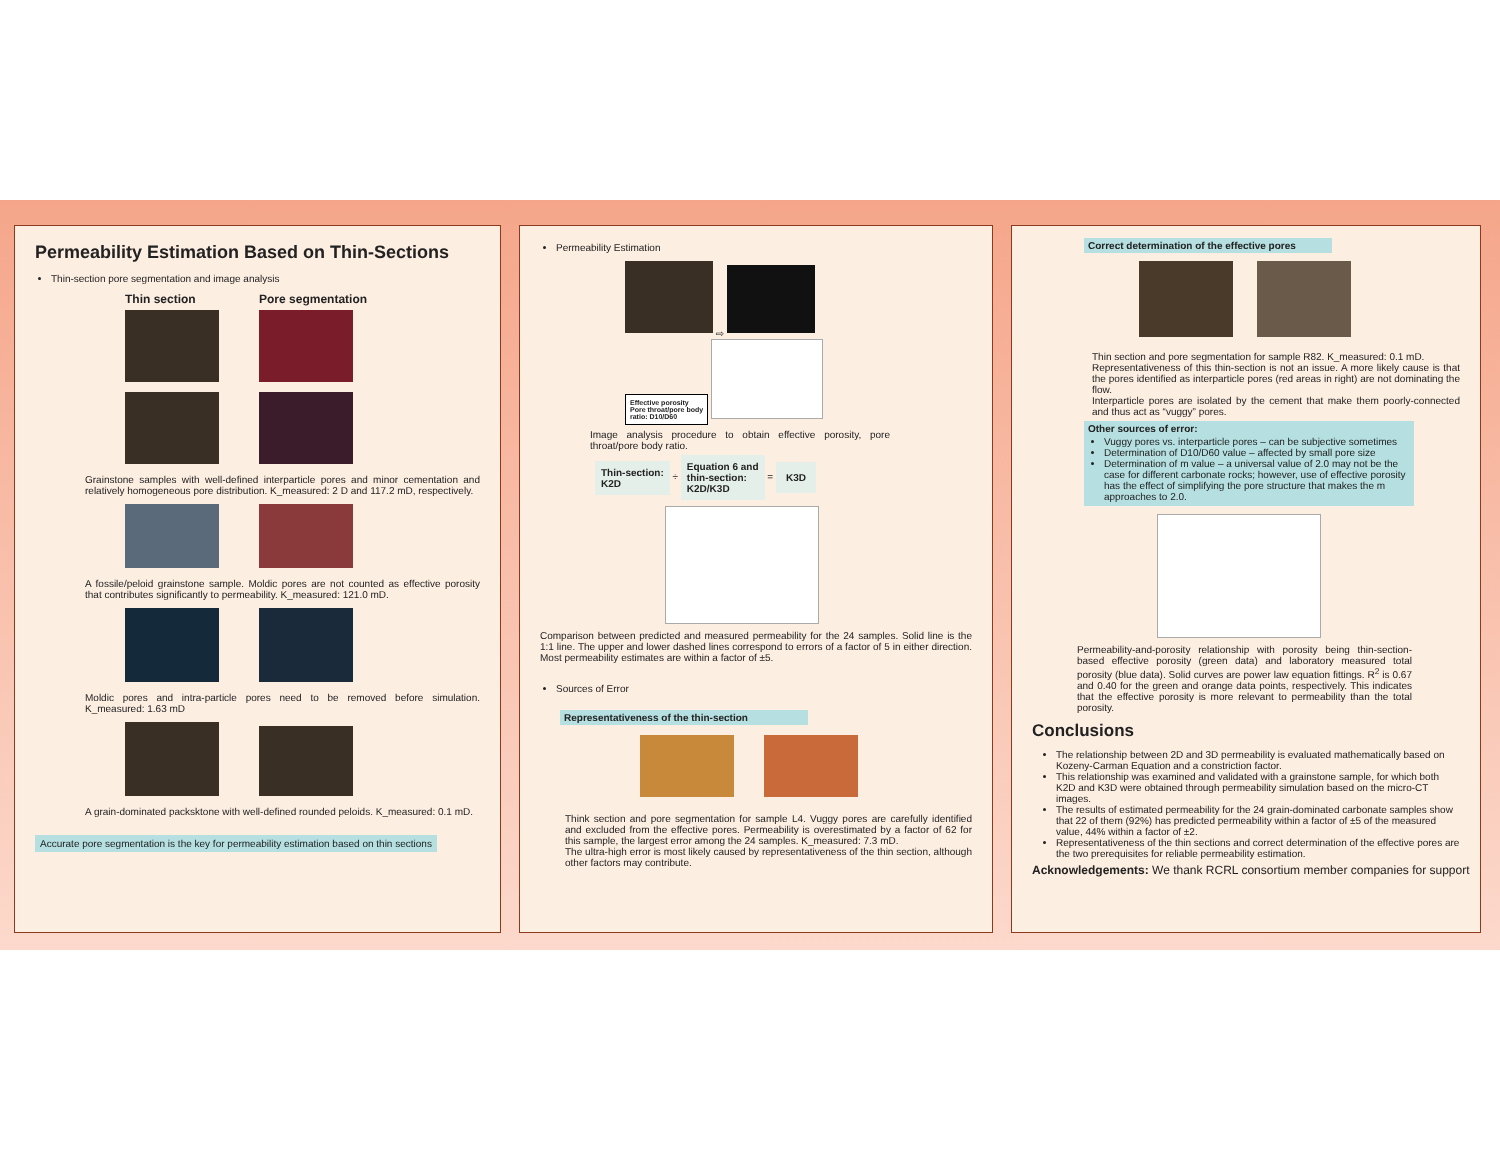Permeability Estimation Based on Thin-Sections
Thin-section pore segmentation and image analysis
Thin section Pore segmentation
Grainstone samples with well-defined interparticle pores and minor cementation and relatively homogeneous pore distribution. K_measured: 2 D and 117.2 mD, respectively.
A fossile/peloid grainstone sample. Moldic pores are not counted as effective porosity that contributes significantly to permeability. K_measured: 121.0 mD.
Moldic pores and intra-particle pores need to be removed before simulation. K_measured: 1.63 mD
A grain-dominated packsktone with well-defined rounded peloids. K_measured: 0.1 mD.
Accurate pore segmentation is the key for permeability estimation based on thin sections
Permeability Estimation
⇨
Effective porosity
Pore throat/pore body
ratio: D10/D60
Image analysis procedure to obtain effective porosity, pore throat/pore body ratio.
Thin-section:
K2D ÷ Equation 6 and
thin-section:
K2D/K3D = K3D
Comparison between predicted and measured permeability for the 24 samples. Solid line is the 1:1 line. The upper and lower dashed lines correspond to errors of a factor of 5 in either direction. Most permeability estimates are within a factor of ±5.
Sources of Error
Representativeness of the thin-section
Think section and pore segmentation for sample L4. Vuggy pores are carefully identified and excluded from the effective pores. Permeability is overestimated by a factor of 62 for this sample, the largest error among the 24 samples. K_measured: 7.3 mD.
The ultra-high error is most likely caused by representativeness of the thin section, although other factors may contribute.
Correct determination of the effective pores
Thin section and pore segmentation for sample R82. K_measured: 0.1 mD.
Representativeness of this thin-section is not an issue. A more likely cause is that the pores identified as interparticle pores (red areas in right) are not dominating the flow.
Interparticle pores are isolated by the cement that make them poorly-connected and thus act as “vuggy” pores.
Other sources of error:
Vuggy pores vs. interparticle pores – can be subjective sometimes
Determination of D10/D60 value – affected by small pore size
Determination of m value – a universal value of 2.0 may not be the case for different carbonate rocks; however, use of effective porosity has the effect of simplifying the pore structure that makes the m approaches to 2.0.
Permeability-and-porosity relationship with porosity being thin-section-based effective porosity (green data) and laboratory measured total porosity (blue data). Solid curves are power law equation fittings. R<sup>2</sup> is 0.67 and 0.40 for the green and orange data points, respectively. This indicates that the effective porosity is more relevant to permeability than the total porosity.
Conclusions
The relationship between 2D and 3D permeability is evaluated mathematically based on Kozeny-Carman Equation and a constriction factor.
This relationship was examined and validated with a grainstone sample, for which both K2D and K3D were obtained through permeability simulation based on the micro-CT images.
The results of estimated permeability for the 24 grain-dominated carbonate samples show that 22 of them (92%) has predicted permeability within a factor of ±5 of the measured value, 44% within a factor of ±2.
Representativeness of the thin sections and correct determination of the effective pores are the two prerequisites for reliable permeability estimation.
Acknowledgements: We thank RCRL consortium member companies for support